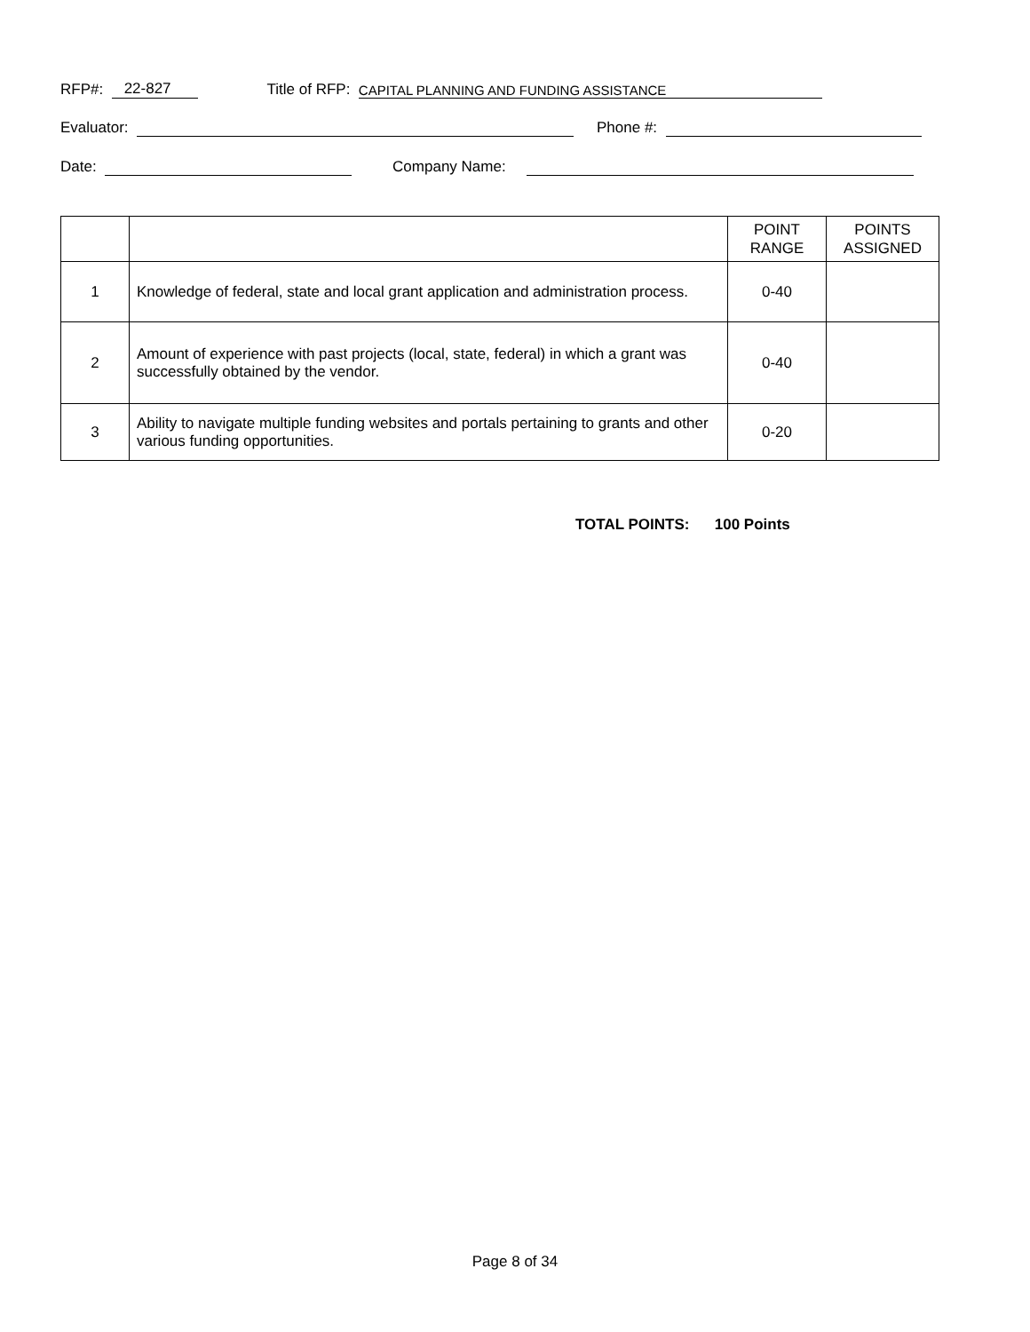RFP#: 22-827 Title of RFP: CAPITAL PLANNING AND FUNDING ASSISTANCE
Evaluator: Phone #:
Date: Company Name:
| | | POINT RANGE | POINTS ASSIGNED |
| --- | --- | --- | --- |
| 1 | Knowledge of federal, state and local grant application and administration process. | 0-40 | |
| 2 | Amount of experience with past projects (local, state, federal) in which a grant was successfully obtained by the vendor. | 0-40 | |
| 3 | Ability to navigate multiple funding websites and portals pertaining to grants and other various funding opportunities. | 0-20 | |
TOTAL POINTS: 100 Points
Page 8 of 34